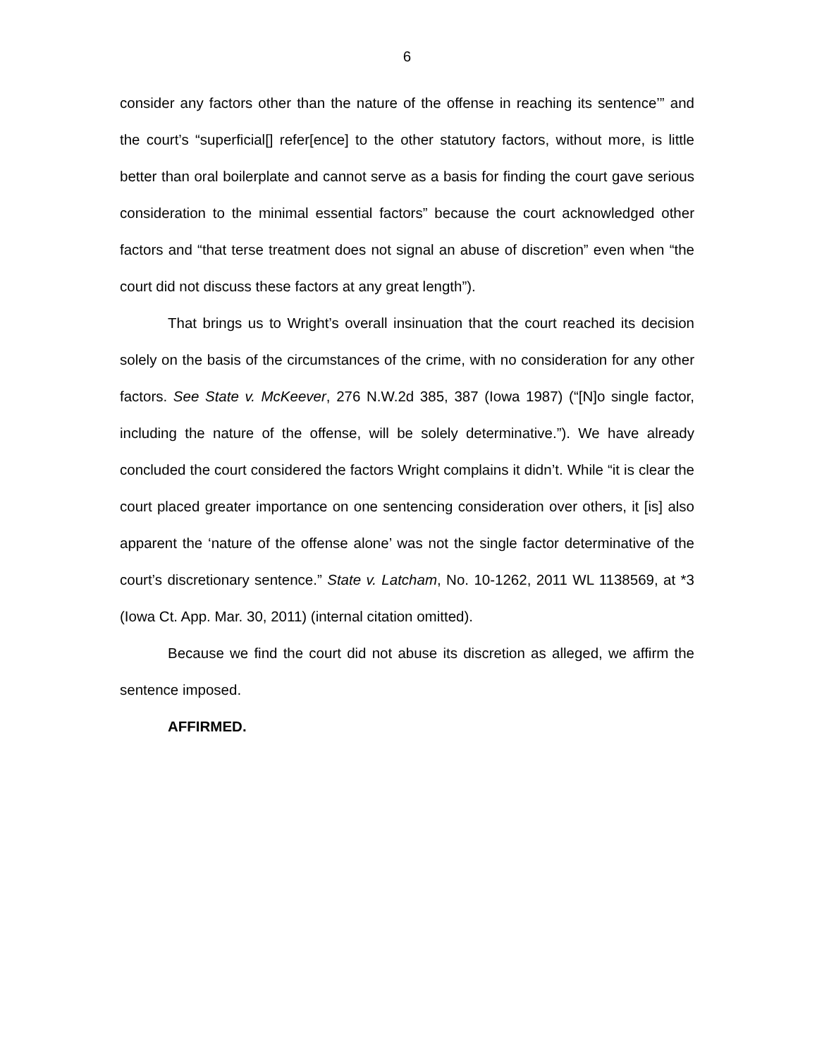6
consider any factors other than the nature of the offense in reaching its sentence’” and the court’s “superficial[] refer[ence] to the other statutory factors, without more, is little better than oral boilerplate and cannot serve as a basis for finding the court gave serious consideration to the minimal essential factors” because the court acknowledged other factors and “that terse treatment does not signal an abuse of discretion” even when “the court did not discuss these factors at any great length”).
That brings us to Wright’s overall insinuation that the court reached its decision solely on the basis of the circumstances of the crime, with no consideration for any other factors. See State v. McKeever, 276 N.W.2d 385, 387 (Iowa 1987) (“[N]o single factor, including the nature of the offense, will be solely determinative.”). We have already concluded the court considered the factors Wright complains it didn’t. While “it is clear the court placed greater importance on one sentencing consideration over others, it [is] also apparent the ‘nature of the offense alone’ was not the single factor determinative of the court’s discretionary sentence.” State v. Latcham, No. 10-1262, 2011 WL 1138569, at *3 (Iowa Ct. App. Mar. 30, 2011) (internal citation omitted).
Because we find the court did not abuse its discretion as alleged, we affirm the sentence imposed.
AFFIRMED.